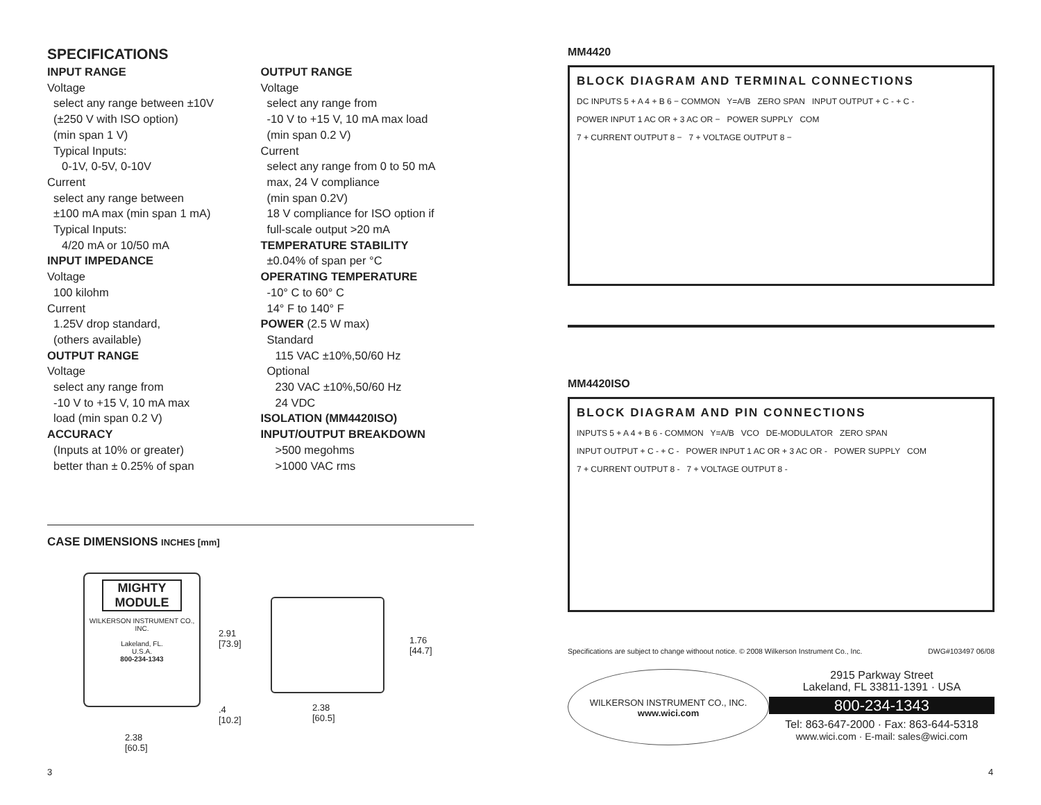SPECIFICATIONS
INPUT RANGE
Voltage
select any range between ±10V
(±250 V with ISO option)
(min span 1 V)
Typical Inputs:
0-1V, 0-5V, 0-10V
Current
select any range between
±100 mA max (min span 1 mA)
Typical Inputs:
4/20 mA or 10/50 mA
INPUT IMPEDANCE
Voltage
100 kilohm
Current
1.25V drop standard,
(others available)
OUTPUT RANGE
Voltage
select any range from
-10 V to +15 V, 10 mA max
load (min span 0.2 V)
ACCURACY
(Inputs at 10% or greater)
better than ± 0.25% of span
OUTPUT RANGE
Voltage
select any range from
-10 V to +15 V, 10 mA max load
(min span 0.2 V)
Current
select any range from 0 to 50 mA
max, 24 V compliance
(min span 0.2V)
18 V compliance for ISO option if
full-scale output >20 mA
TEMPERATURE STABILITY
±0.04% of span per °C
OPERATING TEMPERATURE
-10° C to 60° C
14° F to 140° F
POWER (2.5 W max)
Standard
115 VAC ±10%,50/60 Hz
Optional
230 VAC ±10%,50/60 Hz
24 VDC
ISOLATION (MM4420ISO)
INPUT/OUTPUT BREAKDOWN
>500 megohms
>1000 VAC rms
CASE DIMENSIONS INCHES [mm]
MIGHTY
MODULE
WILKERSON INSTRUMENT CO., INC.
Lakeland, FL.
U.S.A.
800-234-1343
2.91
[73.9]
.4
[10.2]
2.38
[60.5]
1.76
[44.7]
2.38
[60.5]
3
MM4420
BLOCK DIAGRAM AND TERMINAL CONNECTIONS
DC INPUTS 5 + A 4 + B 6 − COMMON Y=A/B ZERO SPAN INPUT OUTPUT + C - + C -
POWER INPUT 1 AC OR + 3 AC OR − POWER SUPPLY COM
7 + CURRENT OUTPUT 8 − 7 + VOLTAGE OUTPUT 8 −
MM4420ISO
BLOCK DIAGRAM AND PIN CONNECTIONS
INPUTS 5 + A 4 + B 6 - COMMON Y=A/B VCO DE-MODULATOR ZERO SPAN
INPUT OUTPUT + C - + C - POWER INPUT 1 AC OR + 3 AC OR - POWER SUPPLY COM
7 + CURRENT OUTPUT 8 - 7 + VOLTAGE OUTPUT 8 -
Specifications are subject to change withoout notice. © 2008 Wilkerson Instrument Co., Inc. DWG#103497 06/08
WILKERSON INSTRUMENT CO., INC.
www.wici.com
2915 Parkway Street
Lakeland, FL 33811-1391 · USA
800-234-1343
Tel: 863-647-2000 · Fax: 863-644-5318
www.wici.com · E-mail: sales@wici.com
4